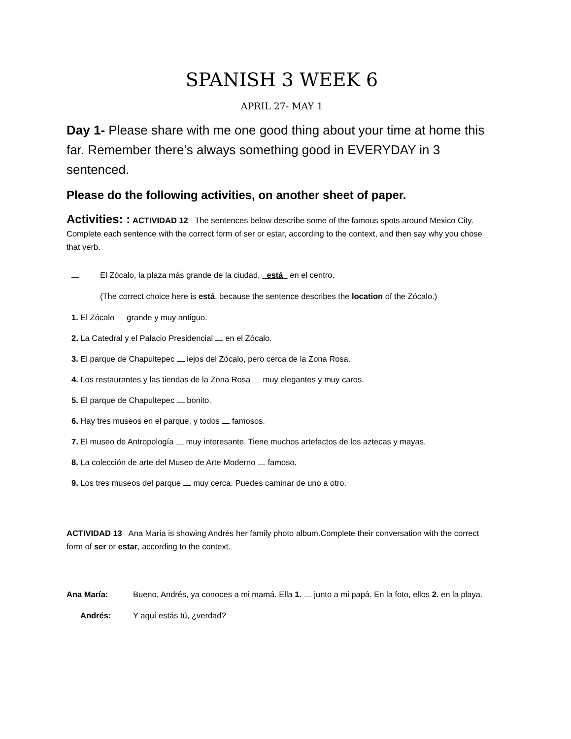SPANISH 3 WEEK 6
APRIL 27- MAY 1
Day 1- Please share with me one good thing about your time at home this far. Remember there’s always something good in EVERYDAY in 3 sentenced.
Please do the following activities, on another sheet of paper.
Activities: : ACTIVIDAD 12 The sentences below describe some of the famous spots around Mexico City. Complete each sentence with the correct form of ser or estar, according to the context, and then say why you chose that verb.
El Zócalo, la plaza más grande de la ciudad, está en el centro.
(The correct choice here is está, because the sentence describes the location of the Zócalo.)
1. El Zócalo grande y muy antiguo.
2. La Catedral y el Palacio Presidencial en el Zócalo.
3. El parque de Chapultepec lejos del Zócalo, pero cerca de la Zona Rosa.
4. Los restaurantes y las tiendas de la Zona Rosa muy elegantes y muy caros.
5. El parque de Chapultepec bonito.
6. Hay tres museos en el parque, y todos famosos.
7. El museo de Antropología muy interesante. Tiene muchos artefactos de los aztecas y mayas.
8. La colección de arte del Museo de Arte Moderno famoso.
9. Los tres museos del parque muy cerca. Puedes caminar de uno a otro.
ACTIVIDAD 13 Ana María is showing Andrés her family photo album.Complete their conversation with the correct form of ser or estar, according to the context.
Ana María: Bueno, Andrés, ya conoces a mi mamá. Ella 1. junto a mi papá. En la foto, ellos 2. en la playa.
Andrés: Y aquí estás tú, ¿verdad?